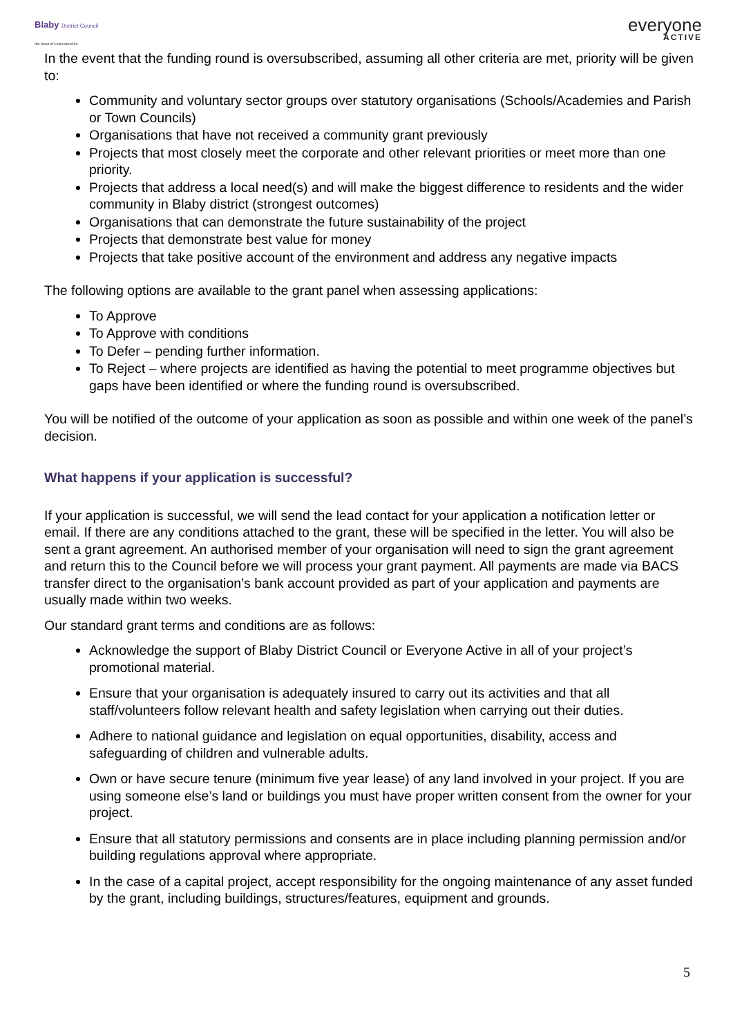Blaby District Council
the heart of Leicestershire
everyone
ACTIVE
In the event that the funding round is oversubscribed, assuming all other criteria are met, priority will be given to:
Community and voluntary sector groups over statutory organisations (Schools/Academies and Parish or Town Councils)
Organisations that have not received a community grant previously
Projects that most closely meet the corporate and other relevant priorities or meet more than one priority.
Projects that address a local need(s) and will make the biggest difference to residents and the wider community in Blaby district (strongest outcomes)
Organisations that can demonstrate the future sustainability of the project
Projects that demonstrate best value for money
Projects that take positive account of the environment and address any negative impacts
The following options are available to the grant panel when assessing applications:
To Approve
To Approve with conditions
To Defer – pending further information.
To Reject – where projects are identified as having the potential to meet programme objectives but gaps have been identified or where the funding round is oversubscribed.
You will be notified of the outcome of your application as soon as possible and within one week of the panel’s decision.
What happens if your application is successful?
If your application is successful, we will send the lead contact for your application a notification letter or email. If there are any conditions attached to the grant, these will be specified in the letter. You will also be sent a grant agreement. An authorised member of your organisation will need to sign the grant agreement and return this to the Council before we will process your grant payment. All payments are made via BACS transfer direct to the organisation’s bank account provided as part of your application and payments are usually made within two weeks.
Our standard grant terms and conditions are as follows:
Acknowledge the support of Blaby District Council or Everyone Active in all of your project’s promotional material.
Ensure that your organisation is adequately insured to carry out its activities and that all staff/volunteers follow relevant health and safety legislation when carrying out their duties.
Adhere to national guidance and legislation on equal opportunities, disability, access and safeguarding of children and vulnerable adults.
Own or have secure tenure (minimum five year lease) of any land involved in your project. If you are using someone else’s land or buildings you must have proper written consent from the owner for your project.
Ensure that all statutory permissions and consents are in place including planning permission and/or building regulations approval where appropriate.
In the case of a capital project, accept responsibility for the ongoing maintenance of any asset funded by the grant, including buildings, structures/features, equipment and grounds.
5